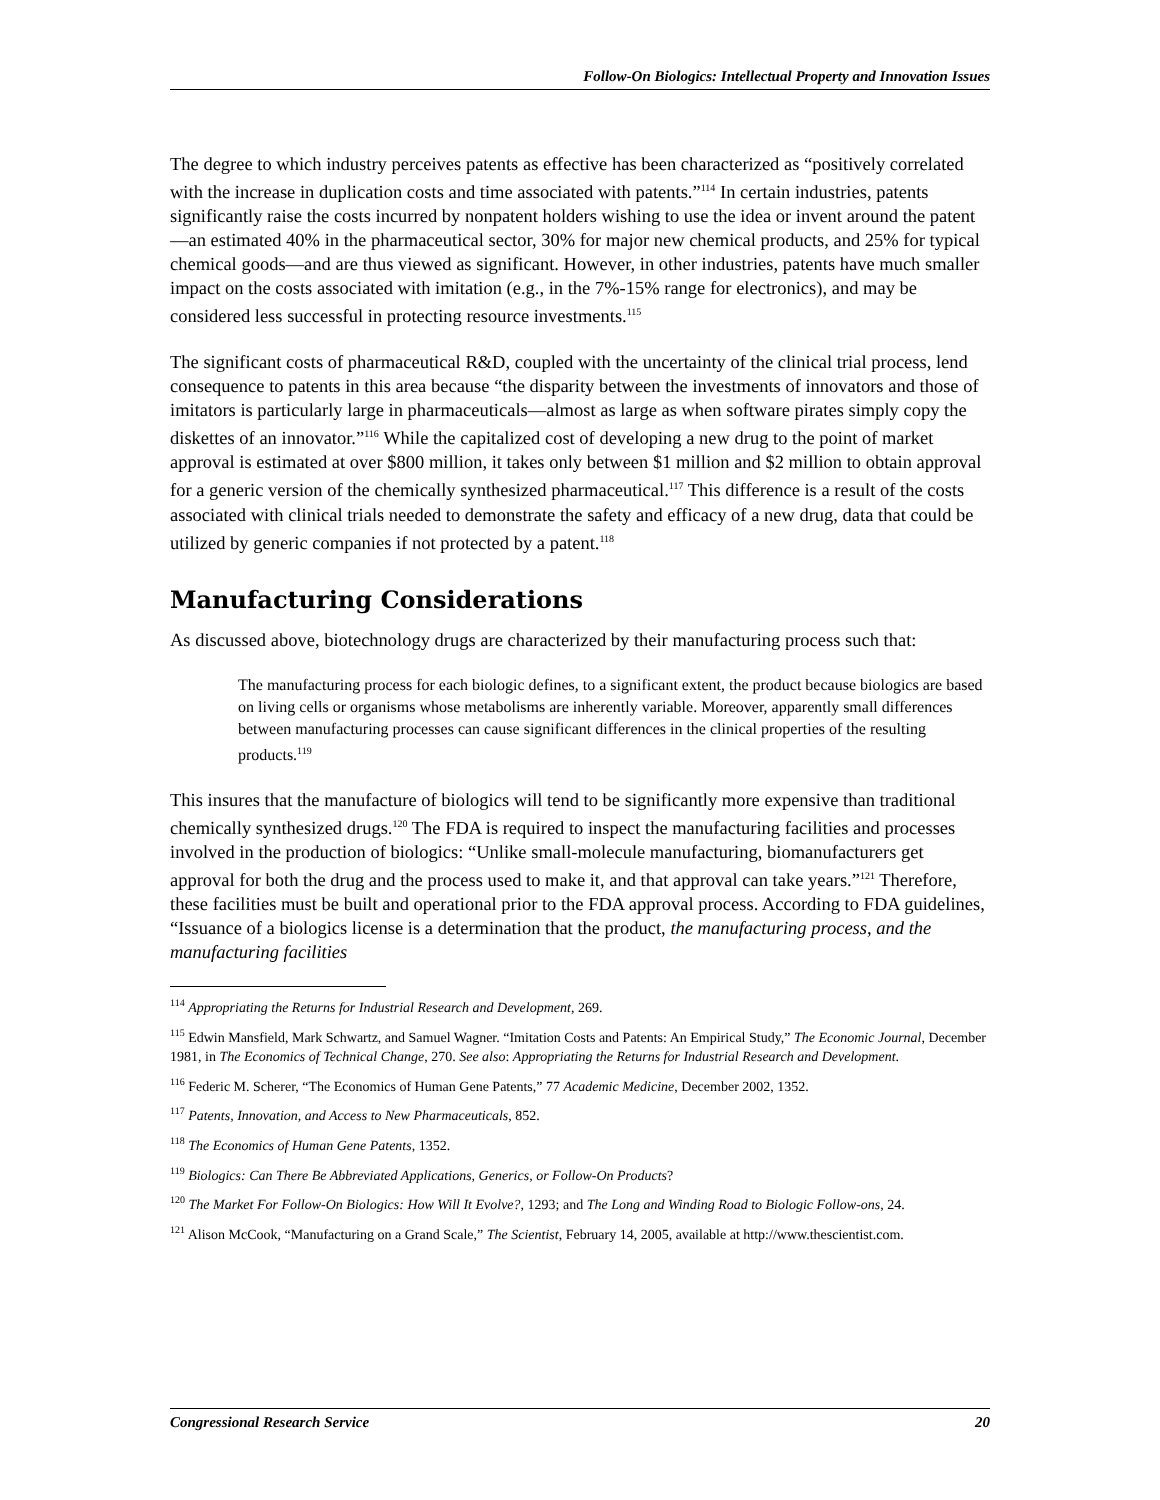Follow-On Biologics: Intellectual Property and Innovation Issues
The degree to which industry perceives patents as effective has been characterized as “positively correlated with the increase in duplication costs and time associated with patents.”<sup>114</sup> In certain industries, patents significantly raise the costs incurred by nonpatent holders wishing to use the idea or invent around the patent—an estimated 40% in the pharmaceutical sector, 30% for major new chemical products, and 25% for typical chemical goods—and are thus viewed as significant. However, in other industries, patents have much smaller impact on the costs associated with imitation (e.g., in the 7%-15% range for electronics), and may be considered less successful in protecting resource investments.<sup>115</sup>
The significant costs of pharmaceutical R&D, coupled with the uncertainty of the clinical trial process, lend consequence to patents in this area because “the disparity between the investments of innovators and those of imitators is particularly large in pharmaceuticals—almost as large as when software pirates simply copy the diskettes of an innovator.”<sup>116</sup> While the capitalized cost of developing a new drug to the point of market approval is estimated at over $800 million, it takes only between $1 million and $2 million to obtain approval for a generic version of the chemically synthesized pharmaceutical.<sup>117</sup> This difference is a result of the costs associated with clinical trials needed to demonstrate the safety and efficacy of a new drug, data that could be utilized by generic companies if not protected by a patent.<sup>118</sup>
Manufacturing Considerations
As discussed above, biotechnology drugs are characterized by their manufacturing process such that:
The manufacturing process for each biologic defines, to a significant extent, the product because biologics are based on living cells or organisms whose metabolisms are inherently variable. Moreover, apparently small differences between manufacturing processes can cause significant differences in the clinical properties of the resulting products.<sup>119</sup>
This insures that the manufacture of biologics will tend to be significantly more expensive than traditional chemically synthesized drugs.<sup>120</sup> The FDA is required to inspect the manufacturing facilities and processes involved in the production of biologics: “Unlike small-molecule manufacturing, biomanufacturers get approval for both the drug and the process used to make it, and that approval can take years.”<sup>121</sup> Therefore, these facilities must be built and operational prior to the FDA approval process. According to FDA guidelines, “Issuance of a biologics license is a determination that the product, the manufacturing process, and the manufacturing facilities
<sup>114</sup> Appropriating the Returns for Industrial Research and Development, 269.
<sup>115</sup> Edwin Mansfield, Mark Schwartz, and Samuel Wagner. “Imitation Costs and Patents: An Empirical Study,” The Economic Journal, December 1981, in The Economics of Technical Change, 270. See also: Appropriating the Returns for Industrial Research and Development.
<sup>116</sup> Federic M. Scherer, “The Economics of Human Gene Patents,” 77 Academic Medicine, December 2002, 1352.
<sup>117</sup> Patents, Innovation, and Access to New Pharmaceuticals, 852.
<sup>118</sup> The Economics of Human Gene Patents, 1352.
<sup>119</sup> Biologics: Can There Be Abbreviated Applications, Generics, or Follow-On Products?
<sup>120</sup> The Market For Follow-On Biologics: How Will It Evolve?, 1293; and The Long and Winding Road to Biologic Follow-ons, 24.
<sup>121</sup> Alison McCook, “Manufacturing on a Grand Scale,” The Scientist, February 14, 2005, available at http://www.thescientist.com.
Congressional Research Service 20